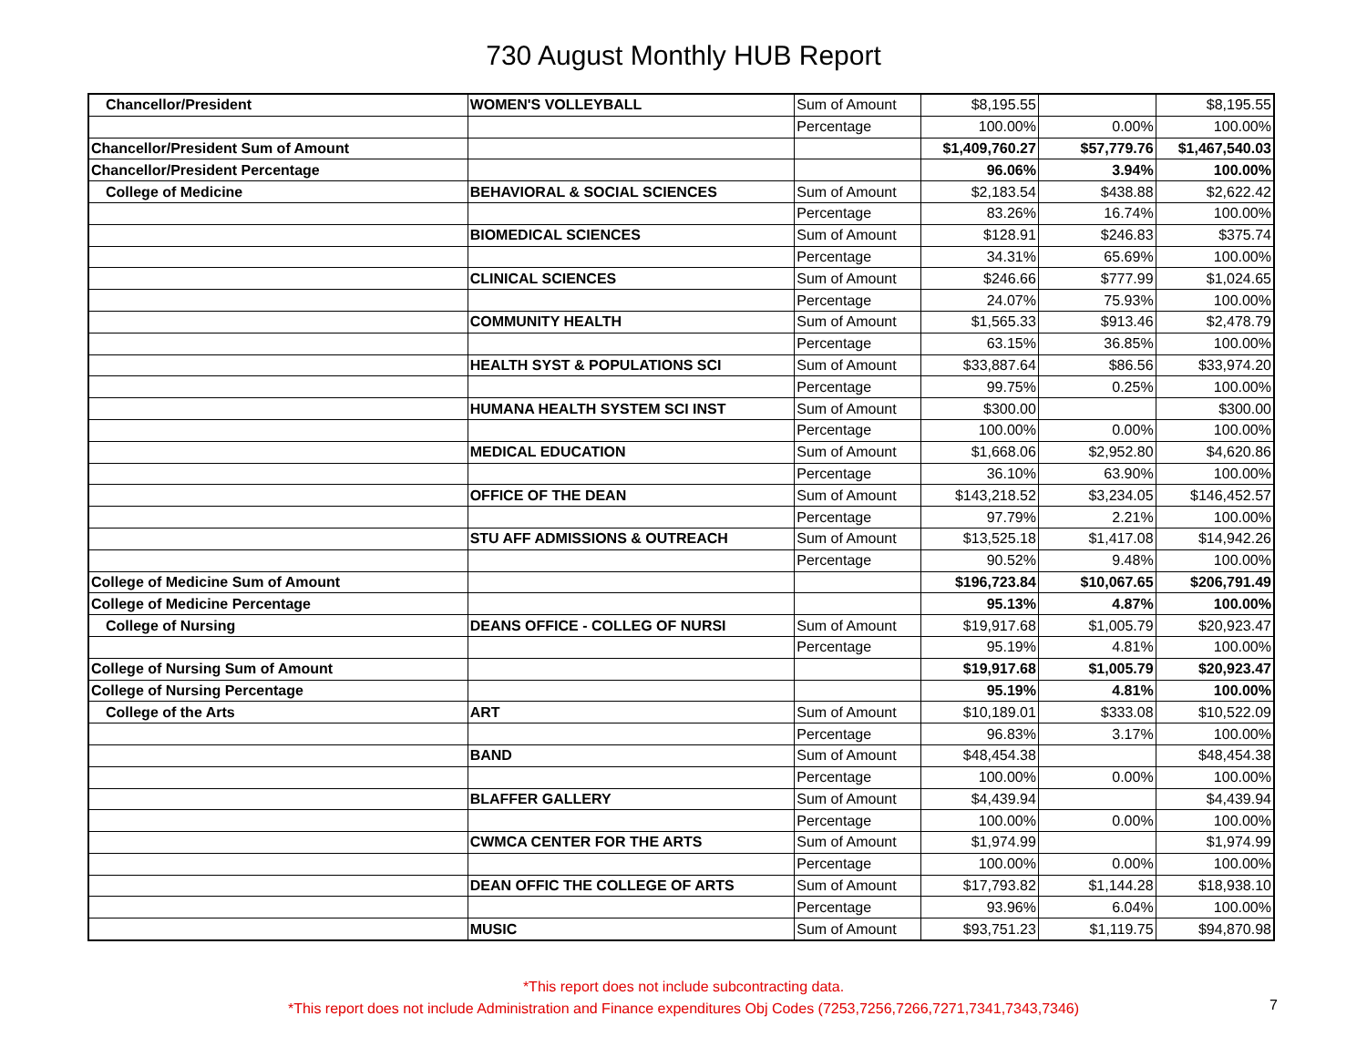730 August Monthly HUB Report
| Chancellor/President | WOMEN'S VOLLEYBALL | Sum of Amount | $8,195.55 | | $8,195.55 |
| | | Percentage | 100.00% | 0.00% | 100.00% |
| Chancellor/President Sum of Amount | | | $1,409,760.27 | $57,779.76 | $1,467,540.03 |
| Chancellor/President Percentage | | | 96.06% | 3.94% | 100.00% |
| College of Medicine | BEHAVIORAL & SOCIAL SCIENCES | Sum of Amount | $2,183.54 | $438.88 | $2,622.42 |
| | | Percentage | 83.26% | 16.74% | 100.00% |
| | BIOMEDICAL SCIENCES | Sum of Amount | $128.91 | $246.83 | $375.74 |
| | | Percentage | 34.31% | 65.69% | 100.00% |
| | CLINICAL SCIENCES | Sum of Amount | $246.66 | $777.99 | $1,024.65 |
| | | Percentage | 24.07% | 75.93% | 100.00% |
| | COMMUNITY HEALTH | Sum of Amount | $1,565.33 | $913.46 | $2,478.79 |
| | | Percentage | 63.15% | 36.85% | 100.00% |
| | HEALTH SYST & POPULATIONS SCI | Sum of Amount | $33,887.64 | $86.56 | $33,974.20 |
| | | Percentage | 99.75% | 0.25% | 100.00% |
| | HUMANA HEALTH SYSTEM SCI INST | Sum of Amount | $300.00 | | $300.00 |
| | | Percentage | 100.00% | 0.00% | 100.00% |
| | MEDICAL EDUCATION | Sum of Amount | $1,668.06 | $2,952.80 | $4,620.86 |
| | | Percentage | 36.10% | 63.90% | 100.00% |
| | OFFICE OF THE DEAN | Sum of Amount | $143,218.52 | $3,234.05 | $146,452.57 |
| | | Percentage | 97.79% | 2.21% | 100.00% |
| | STU AFF ADMISSIONS & OUTREACH | Sum of Amount | $13,525.18 | $1,417.08 | $14,942.26 |
| | | Percentage | 90.52% | 9.48% | 100.00% |
| College of Medicine Sum of Amount | | | $196,723.84 | $10,067.65 | $206,791.49 |
| College of Medicine Percentage | | | 95.13% | 4.87% | 100.00% |
| College of Nursing | DEANS OFFICE - COLLEG OF NURSI | Sum of Amount | $19,917.68 | $1,005.79 | $20,923.47 |
| | | Percentage | 95.19% | 4.81% | 100.00% |
| College of Nursing Sum of Amount | | | $19,917.68 | $1,005.79 | $20,923.47 |
| College of Nursing Percentage | | | 95.19% | 4.81% | 100.00% |
| College of the Arts | ART | Sum of Amount | $10,189.01 | $333.08 | $10,522.09 |
| | | Percentage | 96.83% | 3.17% | 100.00% |
| | BAND | Sum of Amount | $48,454.38 | | $48,454.38 |
| | | Percentage | 100.00% | 0.00% | 100.00% |
| | BLAFFER GALLERY | Sum of Amount | $4,439.94 | | $4,439.94 |
| | | Percentage | 100.00% | 0.00% | 100.00% |
| | CWMCA CENTER FOR THE ARTS | Sum of Amount | $1,974.99 | | $1,974.99 |
| | | Percentage | 100.00% | 0.00% | 100.00% |
| | DEAN OFFIC THE COLLEGE OF ARTS | Sum of Amount | $17,793.82 | $1,144.28 | $18,938.10 |
| | | Percentage | 93.96% | 6.04% | 100.00% |
| | MUSIC | Sum of Amount | $93,751.23 | $1,119.75 | $94,870.98 |
*This report does not include subcontracting data.
*This report does not include Administration and Finance expenditures Obj Codes (7253,7256,7266,7271,7341,7343,7346)
7